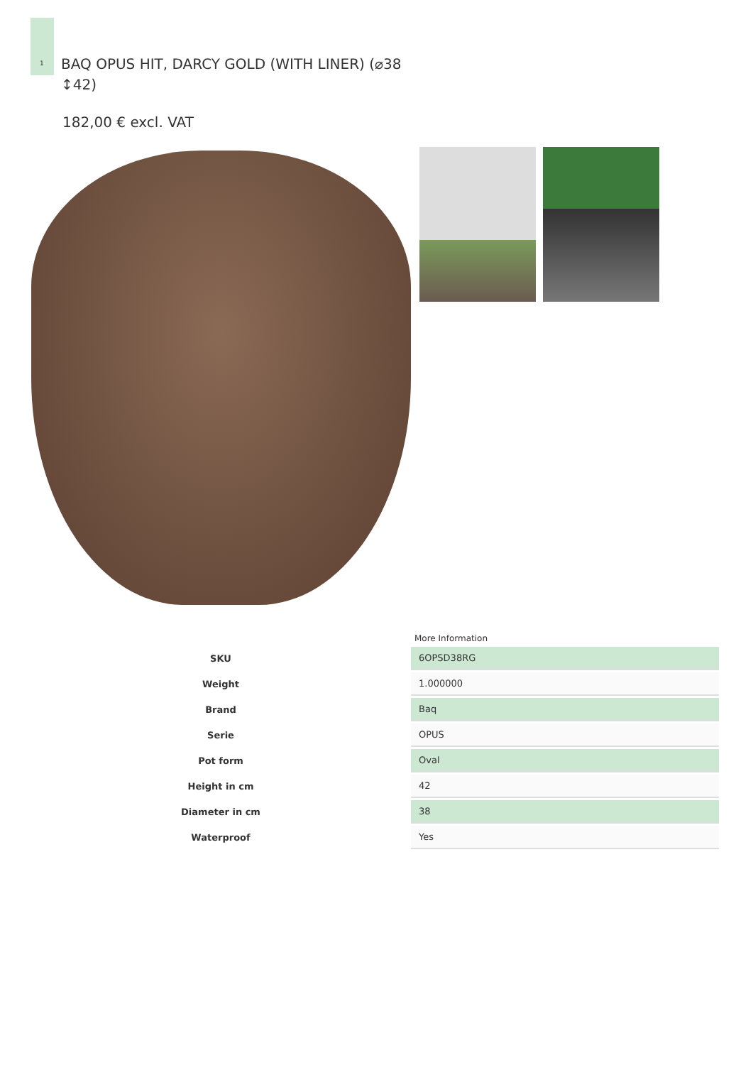1
BAQ OPUS HIT, DARCY GOLD (WITH LINER) (⌀38 ↕42)
182,00 € excl. VAT
More Information
| SKU | 6OPSD38RG |
| Weight | 1.000000 |
| Brand | Baq |
| Serie | OPUS |
| Pot form | Oval |
| Height in cm | 42 |
| Diameter in cm | 38 |
| Waterproof | Yes |